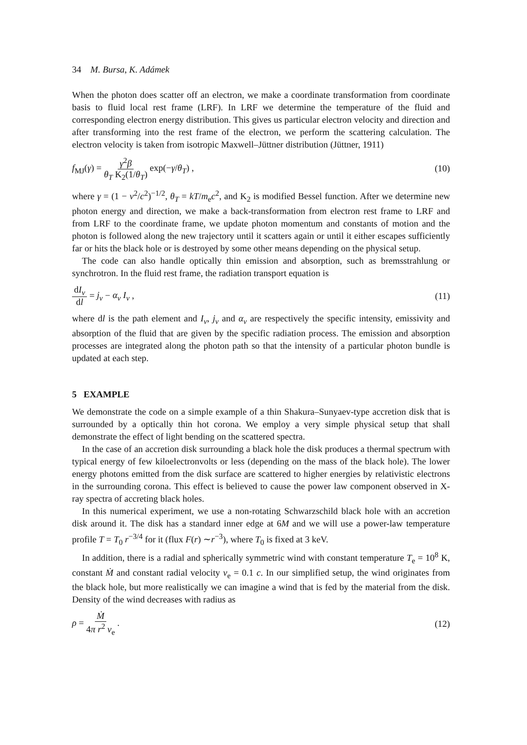34 M. Bursa, K. Adámek
When the photon does scatter off an electron, we make a coordinate transformation from coordinate basis to fluid local rest frame (LRF). In LRF we determine the temperature of the fluid and corresponding electron energy distribution. This gives us particular electron velocity and direction and after transforming into the rest frame of the electron, we perform the scattering calculation. The electron velocity is taken from isotropic Maxwell–Jüttner distribution (Jüttner, 1911)
f<sub>MJ</sub>(γ) = γ<sup>2</sup>β θ<sub>T</sub> K<sub>2</sub>(1/θ<sub>T</sub>) exp(−γ/θ<sub>T</sub>) , (10)
where γ = (1 − v<sup>2</sup>/c<sup>2</sup>)<sup>−1/2</sup>, θ<sub>T</sub> = kT/m<sub>e</sub>c<sup>2</sup>, and K<sub>2</sub> is modified Bessel function. After we determine new photon energy and direction, we make a back-transformation from electron rest frame to LRF and from LRF to the coordinate frame, we update photon momentum and constants of motion and the photon is followed along the new trajectory until it scatters again or until it either escapes sufficiently far or hits the black hole or is destroyed by some other means depending on the physical setup.
The code can also handle optically thin emission and absorption, such as bremsstrahlung or synchrotron. In the fluid rest frame, the radiation transport equation is
dI<sub>ν</sub> dl = j<sub>ν</sub> − α<sub>ν</sub> I<sub>ν</sub> , (11)
where dl is the path element and I<sub>ν</sub>, j<sub>ν</sub> and α<sub>ν</sub> are respectively the specific intensity, emissivity and absorption of the fluid that are given by the specific radiation process. The emission and absorption processes are integrated along the photon path so that the intensity of a particular photon bundle is updated at each step.
5 EXAMPLE
We demonstrate the code on a simple example of a thin Shakura–Sunyaev-type accretion disk that is surrounded by a optically thin hot corona. We employ a very simple physical setup that shall demonstrate the effect of light bending on the scattered spectra.
In the case of an accretion disk surrounding a black hole the disk produces a thermal spectrum with typical energy of few kiloelectronvolts or less (depending on the mass of the black hole). The lower energy photons emitted from the disk surface are scattered to higher energies by relativistic electrons in the surrounding corona. This effect is believed to cause the power law component observed in X-ray spectra of accreting black holes.
In this numerical experiment, we use a non-rotating Schwarzschild black hole with an accretion disk around it. The disk has a standard inner edge at 6M and we will use a power-law temperature profile T = T<sub>0</sub> r<sup>−3/4</sup> for it (flux F(r) ∼r<sup>−3</sup>), where T<sub>0</sub> is fixed at 3 keV.
In addition, there is a radial and spherically symmetric wind with constant temperature T<sub>e</sub> = 10<sup>8</sup> K, constant Ṁ and constant radial velocity v<sub>e</sub> = 0.1 c. In our simplified setup, the wind originates from the black hole, but more realistically we can imagine a wind that is fed by the material from the disk. Density of the wind decreases with radius as
ρ = Ṁ 4π r<sup>2</sup> v<sub>e</sub> . (12)